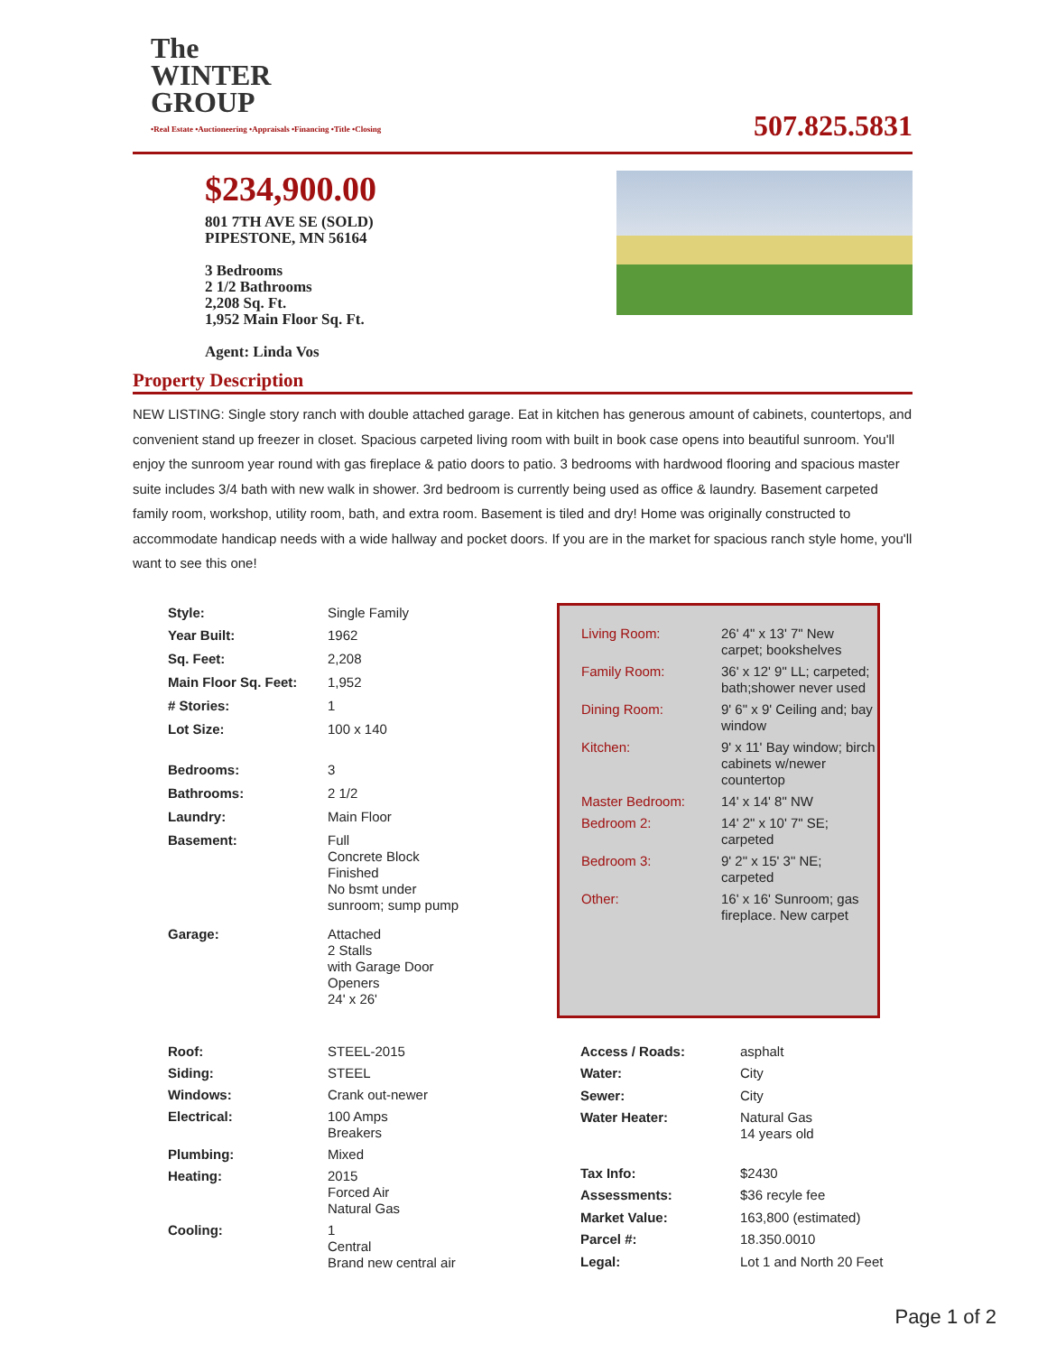The
WINTER
GROUP
•Real Estate •Auctioneering •Appraisals •Financing •Title •Closing
507.825.5831
$234,900.00
801 7TH AVE SE (SOLD)
PIPESTONE, MN 56164
3 Bedrooms
2 1/2 Bathrooms
2,208 Sq. Ft.
1,952 Main Floor Sq. Ft.
Agent: Linda Vos
Property Description
NEW LISTING: Single story ranch with double attached garage. Eat in kitchen has generous amount of cabinets, countertops, and convenient stand up freezer in closet. Spacious carpeted living room with built in book case opens into beautiful sunroom. You'll enjoy the sunroom year round with gas fireplace & patio doors to patio. 3 bedrooms with hardwood flooring and spacious master suite includes 3/4 bath with new walk in shower. 3rd bedroom is currently being used as office & laundry. Basement carpeted family room, workshop, utility room, bath, and extra room. Basement is tiled and dry! Home was originally constructed to accommodate handicap needs with a wide hallway and pocket doors. If you are in the market for spacious ranch style home, you'll want to see this one!
| Style: | Single Family |
| Year Built: | 1962 |
| Sq. Feet: | 2,208 |
| Main Floor Sq. Feet: | 1,952 |
| # Stories: | 1 |
| Lot Size: | 100 x 140 |
| Bedrooms: | 3 |
| Bathrooms: | 2 1/2 |
| Laundry: | Main Floor |
| Basement: | Full Concrete Block Finished No bsmt under sunroom; sump pump |
| Garage: | Attached 2 Stalls with Garage Door Openers 24' x 26' |
| Living Room: | 26' 4" x 13' 7" New carpet; bookshelves |
| Family Room: | 36' x 12' 9" LL; carpeted; bath;shower never used |
| Dining Room: | 9' 6" x 9' Ceiling and; bay window |
| Kitchen: | 9' x 11' Bay window; birch cabinets w/newer countertop |
| Master Bedroom: | 14' x 14' 8" NW |
| Bedroom 2: | 14' 2" x 10' 7" SE; carpeted |
| Bedroom 3: | 9' 2" x 15' 3" NE; carpeted |
| Other: | 16' x 16' Sunroom; gas fireplace. New carpet |
| Roof: | STEEL-2015 |
| Siding: | STEEL |
| Windows: | Crank out-newer |
| Electrical: | 100 Amps Breakers |
| Plumbing: | Mixed |
| Heating: | 2015 Forced Air Natural Gas |
| Cooling: | 1 Central Brand new central air |
| Access / Roads: | asphalt |
| Water: | City |
| Sewer: | City |
| Water Heater: | Natural Gas 14 years old |
| Tax Info: | $2430 |
| Assessments: | $36 recyle fee |
| Market Value: | 163,800 (estimated) |
| Parcel #: | 18.350.0010 |
| Legal: | Lot 1 and North 20 Feet |
Page 1 of 2